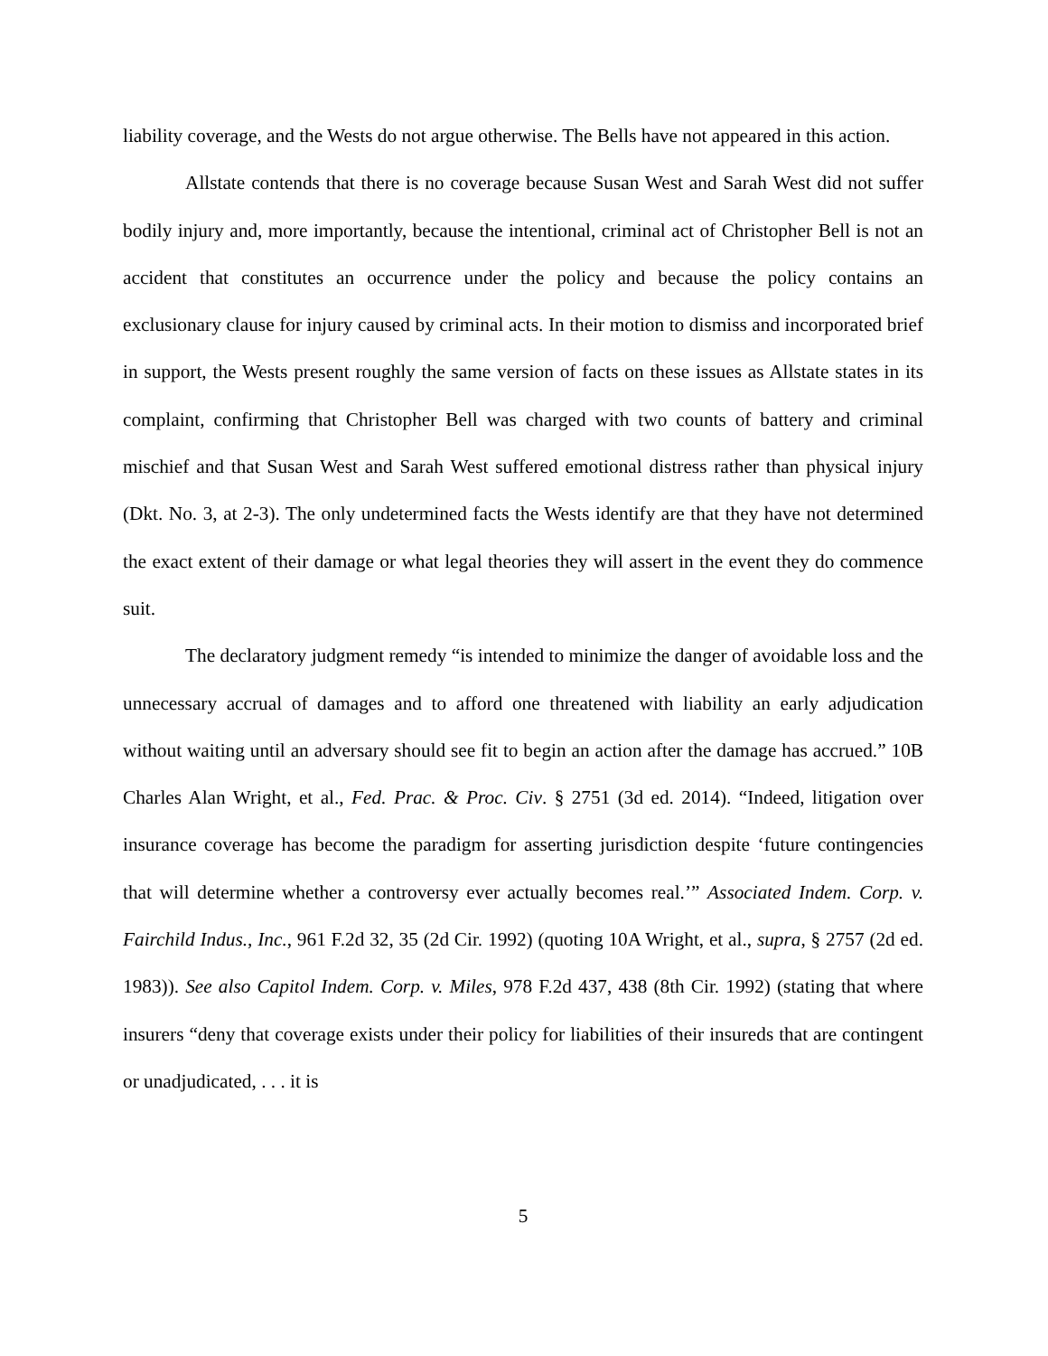liability coverage, and the Wests do not argue otherwise. The Bells have not appeared in this action.
Allstate contends that there is no coverage because Susan West and Sarah West did not suffer bodily injury and, more importantly, because the intentional, criminal act of Christopher Bell is not an accident that constitutes an occurrence under the policy and because the policy contains an exclusionary clause for injury caused by criminal acts. In their motion to dismiss and incorporated brief in support, the Wests present roughly the same version of facts on these issues as Allstate states in its complaint, confirming that Christopher Bell was charged with two counts of battery and criminal mischief and that Susan West and Sarah West suffered emotional distress rather than physical injury (Dkt. No. 3, at 2-3). The only undetermined facts the Wests identify are that they have not determined the exact extent of their damage or what legal theories they will assert in the event they do commence suit.
The declaratory judgment remedy “is intended to minimize the danger of avoidable loss and the unnecessary accrual of damages and to afford one threatened with liability an early adjudication without waiting until an adversary should see fit to begin an action after the damage has accrued.” 10B Charles Alan Wright, et al., Fed. Prac. & Proc. Civ. § 2751 (3d ed. 2014). “Indeed, litigation over insurance coverage has become the paradigm for asserting jurisdiction despite ‘future contingencies that will determine whether a controversy ever actually becomes real.’” Associated Indem. Corp. v. Fairchild Indus., Inc., 961 F.2d 32, 35 (2d Cir. 1992) (quoting 10A Wright, et al., supra, § 2757 (2d ed. 1983)). See also Capitol Indem. Corp. v. Miles, 978 F.2d 437, 438 (8th Cir. 1992) (stating that where insurers “deny that coverage exists under their policy for liabilities of their insureds that are contingent or unadjudicated, . . . it is
5